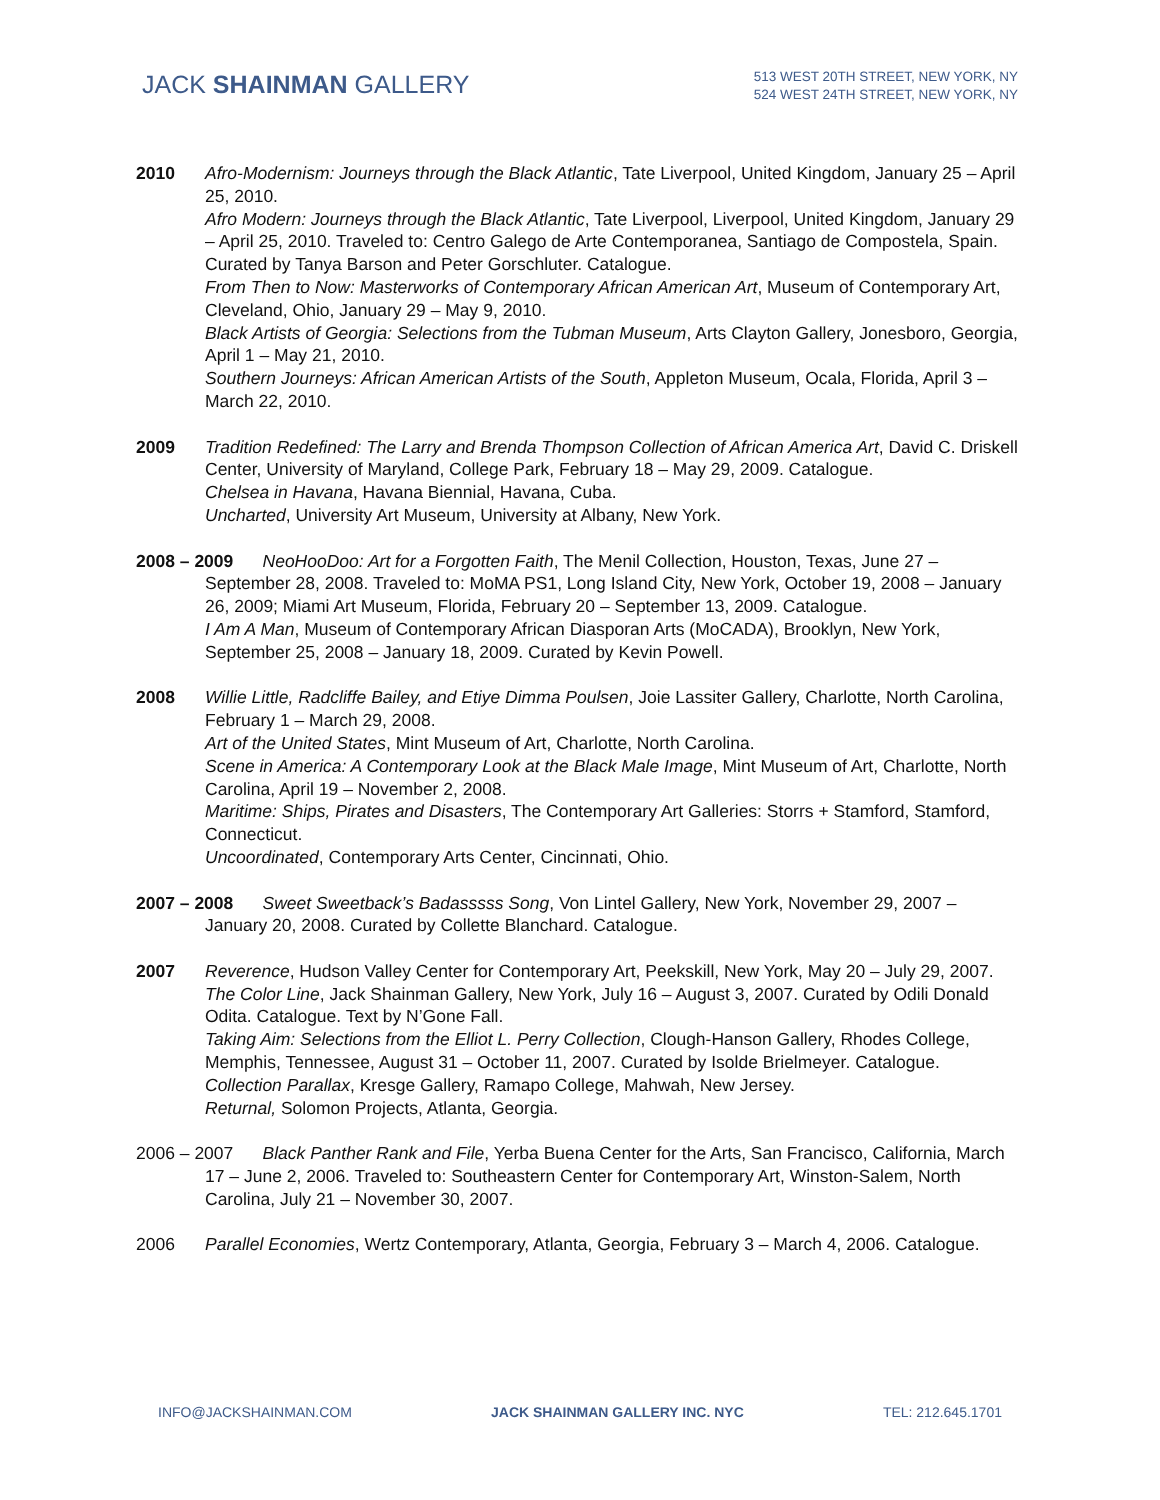JACK SHAINMAN GALLERY
513 WEST 20TH STREET, NEW YORK, NY
524 WEST 24TH STREET, NEW YORK, NY
2010 Afro-Modernism: Journeys through the Black Atlantic, Tate Liverpool, United Kingdom, January 25 – April 25, 2010.
Afro Modern: Journeys through the Black Atlantic, Tate Liverpool, Liverpool, United Kingdom, January 29 – April 25, 2010. Traveled to: Centro Galego de Arte Contemporanea, Santiago de Compostela, Spain. Curated by Tanya Barson and Peter Gorschluter. Catalogue.
From Then to Now: Masterworks of Contemporary African American Art, Museum of Contemporary Art, Cleveland, Ohio, January 29 – May 9, 2010.
Black Artists of Georgia: Selections from the Tubman Museum, Arts Clayton Gallery, Jonesboro, Georgia, April 1 – May 21, 2010.
Southern Journeys: African American Artists of the South, Appleton Museum, Ocala, Florida, April 3 – March 22, 2010.
2009 Tradition Redefined: The Larry and Brenda Thompson Collection of African America Art, David C. Driskell Center, University of Maryland, College Park, February 18 – May 29, 2009. Catalogue.
Chelsea in Havana, Havana Biennial, Havana, Cuba.
Uncharted, University Art Museum, University at Albany, New York.
2008 – 2009 NeoHooDoo: Art for a Forgotten Faith, The Menil Collection, Houston, Texas, June 27 – September 28, 2008. Traveled to: MoMA PS1, Long Island City, New York, October 19, 2008 – January 26, 2009; Miami Art Museum, Florida, February 20 – September 13, 2009. Catalogue.
I Am A Man, Museum of Contemporary African Diasporan Arts (MoCADA), Brooklyn, New York, September 25, 2008 – January 18, 2009. Curated by Kevin Powell.
2008 Willie Little, Radcliffe Bailey, and Etiye Dimma Poulsen, Joie Lassiter Gallery, Charlotte, North Carolina, February 1 – March 29, 2008.
Art of the United States, Mint Museum of Art, Charlotte, North Carolina.
Scene in America: A Contemporary Look at the Black Male Image, Mint Museum of Art, Charlotte, North Carolina, April 19 – November 2, 2008.
Maritime: Ships, Pirates and Disasters, The Contemporary Art Galleries: Storrs + Stamford, Stamford, Connecticut.
Uncoordinated, Contemporary Arts Center, Cincinnati, Ohio.
2007 – 2008 Sweet Sweetback’s Badasssss Song, Von Lintel Gallery, New York, November 29, 2007 – January 20, 2008. Curated by Collette Blanchard. Catalogue.
2007 Reverence, Hudson Valley Center for Contemporary Art, Peekskill, New York, May 20 – July 29, 2007.
The Color Line, Jack Shainman Gallery, New York, July 16 – August 3, 2007. Curated by Odili Donald Odita. Catalogue. Text by N’Gone Fall.
Taking Aim: Selections from the Elliot L. Perry Collection, Clough-Hanson Gallery, Rhodes College, Memphis, Tennessee, August 31 – October 11, 2007. Curated by Isolde Brielmeyer. Catalogue.
Collection Parallax, Kresge Gallery, Ramapo College, Mahwah, New Jersey.
Returnal, Solomon Projects, Atlanta, Georgia.
2006 – 2007 Black Panther Rank and File, Yerba Buena Center for the Arts, San Francisco, California, March 17 – June 2, 2006. Traveled to: Southeastern Center for Contemporary Art, Winston-Salem, North Carolina, July 21 – November 30, 2007.
2006 Parallel Economies, Wertz Contemporary, Atlanta, Georgia, February 3 – March 4, 2006. Catalogue.
INFO@JACKSHAINMAN.COM JACK SHAINMAN GALLERY INC. NYC TEL: 212.645.1701